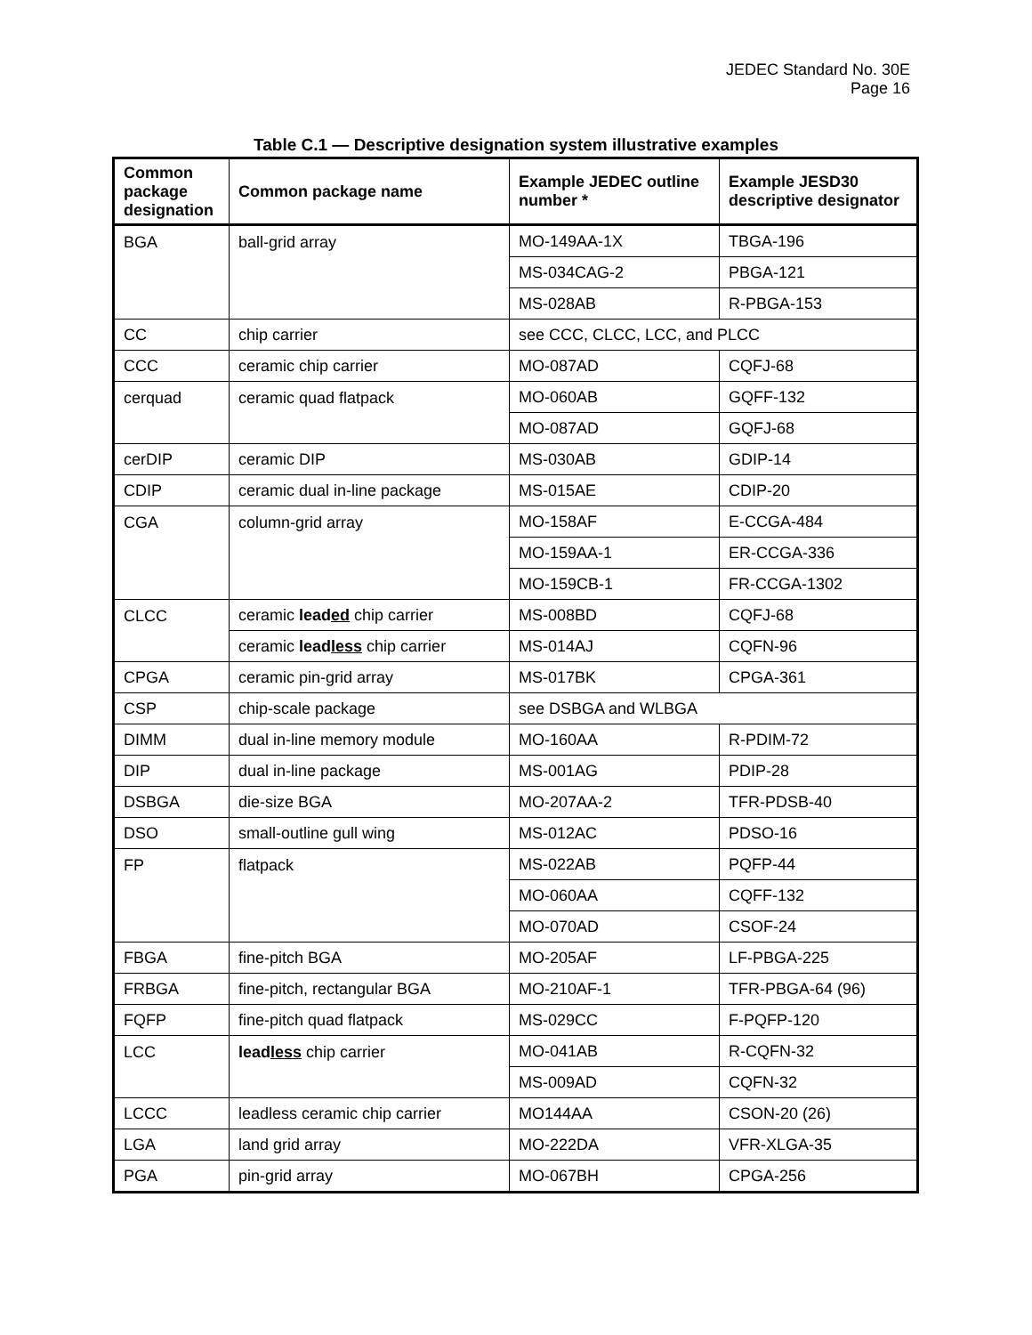JEDEC Standard No. 30E
Page 16
Table C.1 — Descriptive designation system illustrative examples
| Common package designation | Common package name | Example JEDEC outline number * | Example JESD30 descriptive designator |
| --- | --- | --- | --- |
| BGA | ball-grid array | MO-149AA-1X | TBGA-196 |
| | | MS-034CAG-2 | PBGA-121 |
| | | MS-028AB | R-PBGA-153 |
| CC | chip carrier | see CCC, CLCC, LCC, and PLCC | |
| CCC | ceramic chip carrier | MO-087AD | CQFJ-68 |
| cerquad | ceramic quad flatpack | MO-060AB | GQFF-132 |
| | | MO-087AD | GQFJ-68 |
| cerDIP | ceramic DIP | MS-030AB | GDIP-14 |
| CDIP | ceramic dual in-line package | MS-015AE | CDIP-20 |
| CGA | column-grid array | MO-158AF | E-CCGA-484 |
| | | MO-159AA-1 | ER-CCGA-336 |
| | | MO-159CB-1 | FR-CCGA-1302 |
| CLCC | ceramic lead ed chip carrier | MS-008BD | CQFJ-68 |
| | ceramic lead less chip carrier | MS-014AJ | CQFN-96 |
| CPGA | ceramic pin-grid array | MS-017BK | CPGA-361 |
| CSP | chip-scale package | see DSBGA and WLBGA | |
| DIMM | dual in-line memory module | MO-160AA | R-PDIM-72 |
| DIP | dual in-line package | MS-001AG | PDIP-28 |
| DSBGA | die-size BGA | MO-207AA-2 | TFR-PDSB-40 |
| DSO | small-outline gull wing | MS-012AC | PDSO-16 |
| FP | flatpack | MS-022AB | PQFP-44 |
| | | MO-060AA | CQFF-132 |
| | | MO-070AD | CSOF-24 |
| FBGA | fine-pitch BGA | MO-205AF | LF-PBGA-225 |
| FRBGA | fine-pitch, rectangular BGA | MO-210AF-1 | TFR-PBGA-64 (96) |
| FQFP | fine-pitch quad flatpack | MS-029CC | F-PQFP-120 |
| LCC | lead less chip carrier | MO-041AB | R-CQFN-32 |
| | | MS-009AD | CQFN-32 |
| LCCC | leadless ceramic chip carrier | MO144AA | CSON-20 (26) |
| LGA | land grid array | MO-222DA | VFR-XLGA-35 |
| PGA | pin-grid array | MO-067BH | CPGA-256 |